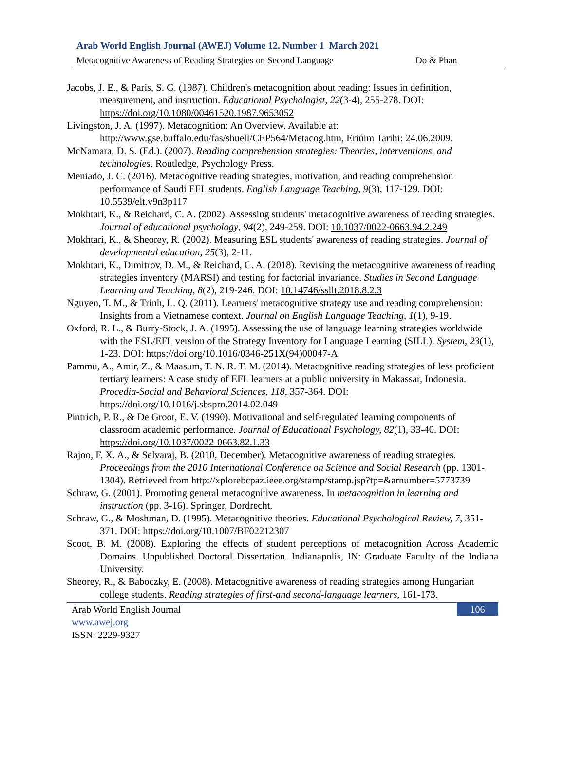Arab World English Journal (AWEJ) Volume 12. Number 1 March 2021
Metacognitive Awareness of Reading Strategies on Second Language Do & Phan
Jacobs, J. E., & Paris, S. G. (1987). Children's metacognition about reading: Issues in definition, measurement, and instruction. Educational Psychologist, 22(3-4), 255-278. DOI: https://doi.org/10.1080/00461520.1987.9653052
Livingston, J. A. (1997). Metacognition: An Overview. Available at: http://www.gse.buffalo.edu/fas/shuell/CEP564/Metacog.htm, Eriúim Tarihi: 24.06.2009.
McNamara, D. S. (Ed.). (2007). Reading comprehension strategies: Theories, interventions, and technologies. Routledge, Psychology Press.
Meniado, J. C. (2016). Metacognitive reading strategies, motivation, and reading comprehension performance of Saudi EFL students. English Language Teaching, 9(3), 117-129. DOI: 10.5539/elt.v9n3p117
Mokhtari, K., & Reichard, C. A. (2002). Assessing students' metacognitive awareness of reading strategies. Journal of educational psychology, 94(2), 249-259. DOI: 10.1037/0022-0663.94.2.249
Mokhtari, K., & Sheorey, R. (2002). Measuring ESL students' awareness of reading strategies. Journal of developmental education, 25(3), 2-11.
Mokhtari, K., Dimitrov, D. M., & Reichard, C. A. (2018). Revising the metacognitive awareness of reading strategies inventory (MARSI) and testing for factorial invariance. Studies in Second Language Learning and Teaching, 8(2), 219-246. DOI: 10.14746/ssllt.2018.8.2.3
Nguyen, T. M., & Trinh, L. Q. (2011). Learners' metacognitive strategy use and reading comprehension: Insights from a Vietnamese context. Journal on English Language Teaching, 1(1), 9-19.
Oxford, R. L., & Burry-Stock, J. A. (1995). Assessing the use of language learning strategies worldwide with the ESL/EFL version of the Strategy Inventory for Language Learning (SILL). System, 23(1), 1-23. DOI: https://doi.org/10.1016/0346-251X(94)00047-A
Pammu, A., Amir, Z., & Maasum, T. N. R. T. M. (2014). Metacognitive reading strategies of less proficient tertiary learners: A case study of EFL learners at a public university in Makassar, Indonesia. Procedia-Social and Behavioral Sciences, 118, 357-364. DOI: https://doi.org/10.1016/j.sbspro.2014.02.049
Pintrich, P. R., & De Groot, E. V. (1990). Motivational and self-regulated learning components of classroom academic performance. Journal of Educational Psychology, 82(1), 33-40. DOI: https://doi.org/10.1037/0022-0663.82.1.33
Rajoo, F. X. A., & Selvaraj, B. (2010, December). Metacognitive awareness of reading strategies. Proceedings from the 2010 International Conference on Science and Social Research (pp. 1301-1304). Retrieved from http://xplorebcpaz.ieee.org/stamp/stamp.jsp?tp=&arnumber=5773739
Schraw, G. (2001). Promoting general metacognitive awareness. In metacognition in learning and instruction (pp. 3-16). Springer, Dordrecht.
Schraw, G., & Moshman, D. (1995). Metacognitive theories. Educational Psychological Review, 7, 351-371. DOI: https://doi.org/10.1007/BF02212307
Scoot, B. M. (2008). Exploring the effects of student perceptions of metacognition Across Academic Domains. Unpublished Doctoral Dissertation. Indianapolis, IN: Graduate Faculty of the Indiana University.
Sheorey, R., & Baboczky, E. (2008). Metacognitive awareness of reading strategies among Hungarian college students. Reading strategies of first-and second-language learners, 161-173.
Arab World English Journal 106
www.awej.org
ISSN: 2229-9327